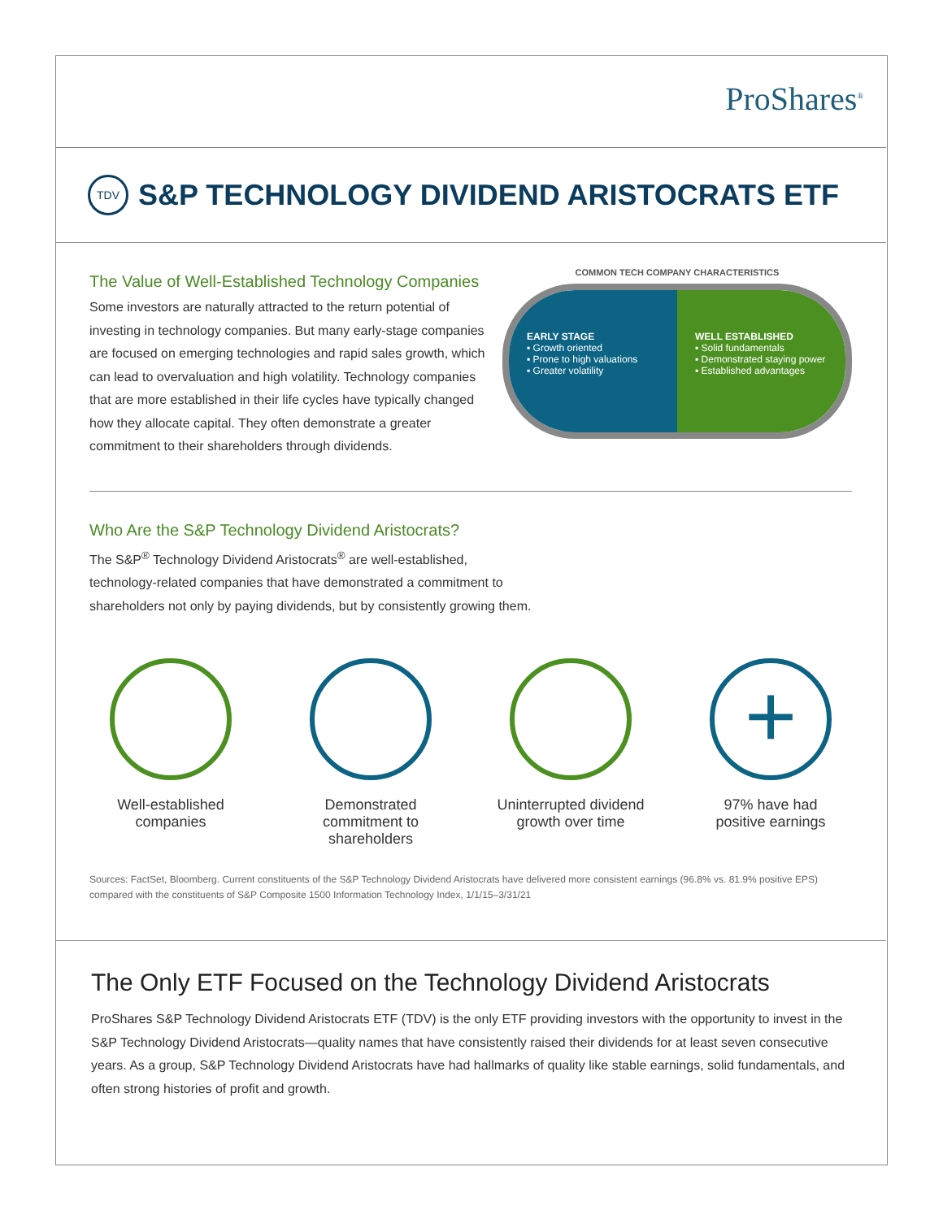ProShares<sup>®</sup>
TDV
S&P TECHNOLOGY DIVIDEND ARISTOCRATS ETF
The Value of Well-Established Technology Companies
Some investors are naturally attracted to the return potential of investing in technology companies. But many early-stage companies are focused on emerging technologies and rapid sales growth, which can lead to overvaluation and high volatility. Technology companies that are more established in their life cycles have typically changed how they allocate capital. They often demonstrate a greater commitment to their shareholders through dividends.
COMMON TECH COMPANY CHARACTERISTICS
EARLY STAGE
▪ Growth oriented
▪ Prone to high valuations
▪ Greater volatility
WELL ESTABLISHED
▪ Solid fundamentals
▪ Demonstrated staying power
▪ Established advantages
Who Are the S&P Technology Dividend Aristocrats?
The S&P<sup>®</sup> Technology Dividend Aristocrats<sup>®</sup> are well-established,
technology-related companies that have demonstrated a commitment to
shareholders not only by paying dividends, but by consistently growing them.
Well-established
companies
Demonstrated
commitment to
shareholders
Uninterrupted dividend
growth over time
+
97% have had
positive earnings
Sources: FactSet, Bloomberg. Current constituents of the S&P Technology Dividend Aristocrats have delivered more consistent earnings (96.8% vs. 81.9% positive EPS) compared with the constituents of S&P Composite 1500 Information Technology Index, 1/1/15–3/31/21
The Only ETF Focused on the Technology Dividend Aristocrats
ProShares S&P Technology Dividend Aristocrats ETF (TDV) is the only ETF providing investors with the opportunity to invest in the S&P Technology Dividend Aristocrats—quality names that have consistently raised their dividends for at least seven consecutive years. As a group, S&P Technology Dividend Aristocrats have had hallmarks of quality like stable earnings, solid fundamentals, and often strong histories of profit and growth.